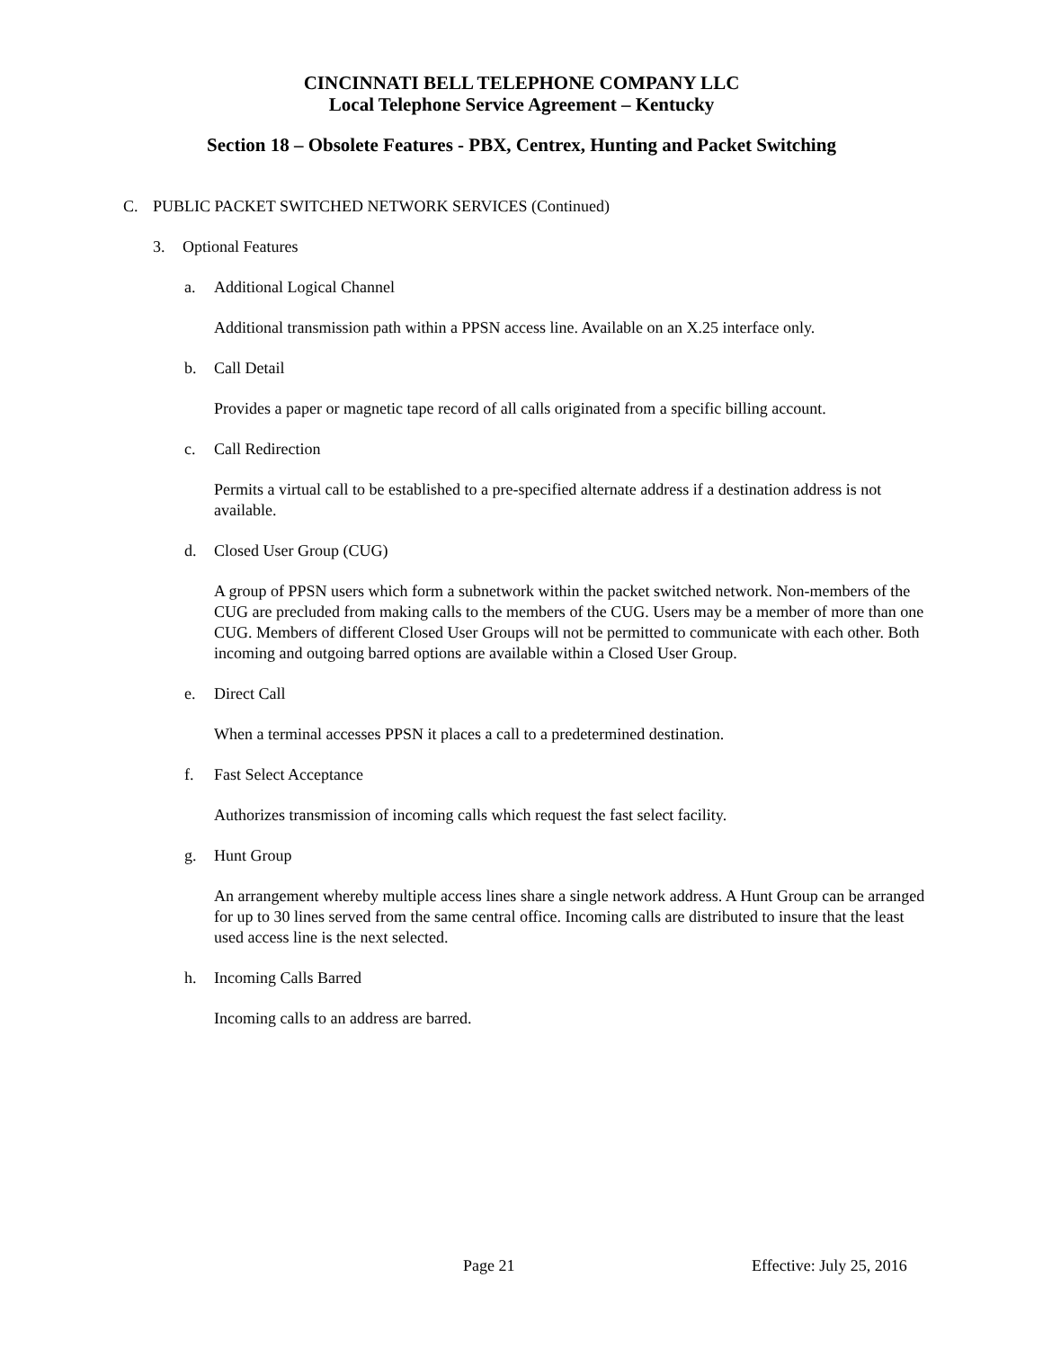CINCINNATI BELL TELEPHONE COMPANY LLC
Local Telephone Service Agreement – Kentucky
Section 18 – Obsolete Features - PBX, Centrex, Hunting and Packet Switching
C. PUBLIC PACKET SWITCHED NETWORK SERVICES (Continued)
3. Optional Features
a. Additional Logical Channel
Additional transmission path within a PPSN access line. Available on an X.25 interface only.
b. Call Detail
Provides a paper or magnetic tape record of all calls originated from a specific billing account.
c. Call Redirection
Permits a virtual call to be established to a pre-specified alternate address if a destination address is not available.
d. Closed User Group (CUG)
A group of PPSN users which form a subnetwork within the packet switched network. Non-members of the CUG are precluded from making calls to the members of the CUG. Users may be a member of more than one CUG. Members of different Closed User Groups will not be permitted to communicate with each other. Both incoming and outgoing barred options are available within a Closed User Group.
e. Direct Call
When a terminal accesses PPSN it places a call to a predetermined destination.
f. Fast Select Acceptance
Authorizes transmission of incoming calls which request the fast select facility.
g. Hunt Group
An arrangement whereby multiple access lines share a single network address. A Hunt Group can be arranged for up to 30 lines served from the same central office. Incoming calls are distributed to insure that the least used access line is the next selected.
h. Incoming Calls Barred
Incoming calls to an address are barred.
Page 21 Effective: July 25, 2016